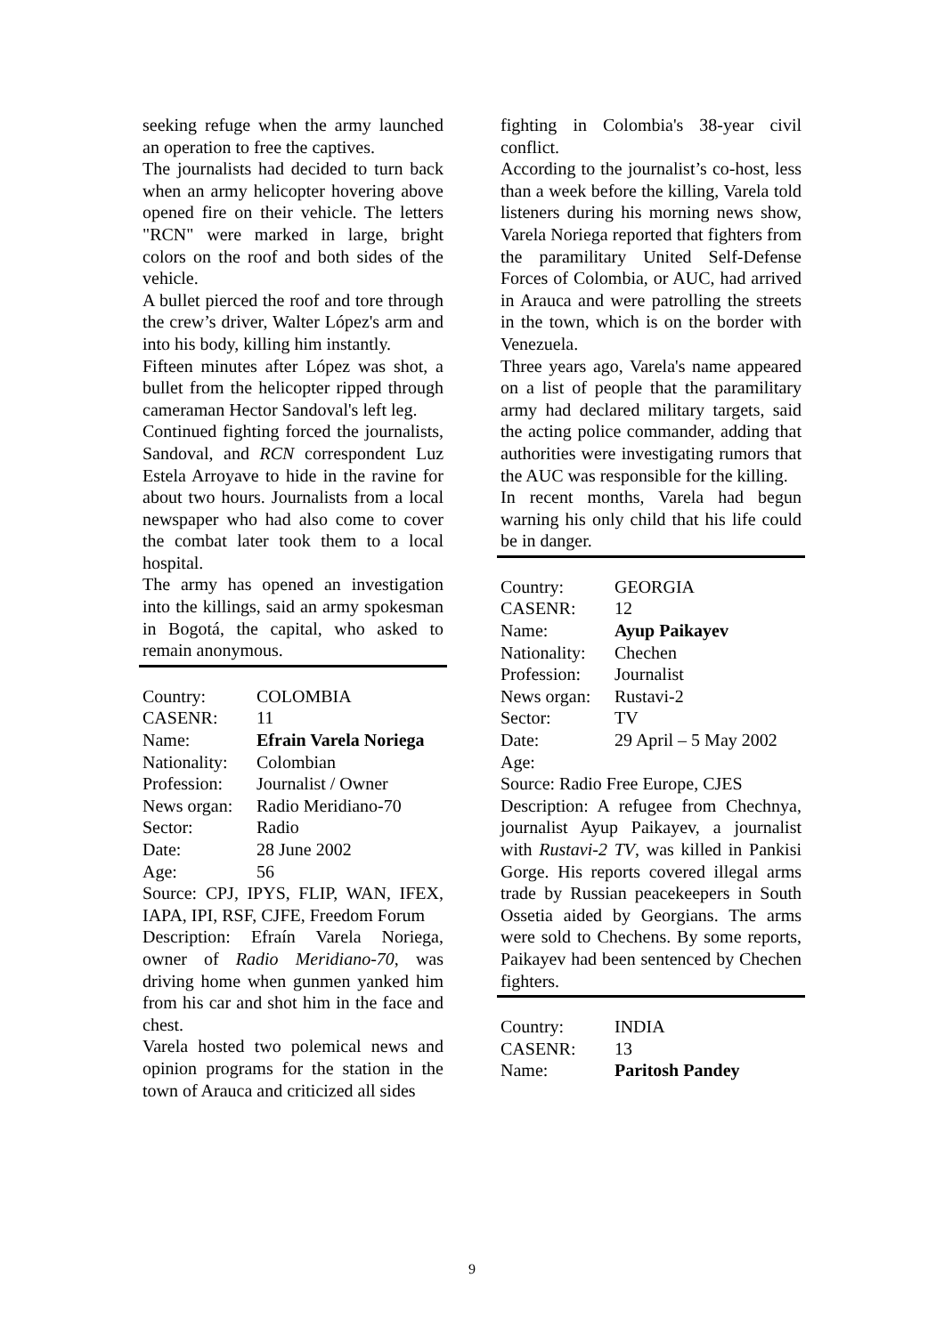seeking refuge when the army launched an operation to free the captives.
The journalists had decided to turn back when an army helicopter hovering above opened fire on their vehicle. The letters "RCN" were marked in large, bright colors on the roof and both sides of the vehicle.
A bullet pierced the roof and tore through the crew’s driver, Walter López's arm and into his body, killing him instantly.
Fifteen minutes after López was shot, a bullet from the helicopter ripped through cameraman Hector Sandoval's left leg.
Continued fighting forced the journalists, Sandoval, and RCN correspondent Luz Estela Arroyave to hide in the ravine for about two hours. Journalists from a local newspaper who had also come to cover the combat later took them to a local hospital.
The army has opened an investigation into the killings, said an army spokesman in Bogotá, the capital, who asked to remain anonymous.
Country: COLOMBIA
CASENR: 11
Name: Efrain Varela Noriega
Nationality: Colombian
Profession: Journalist / Owner
News organ: Radio Meridiano-70
Sector: Radio
Date: 28 June 2002
Age: 56
Source: CPJ, IPYS, FLIP, WAN, IFEX, IAPA, IPI, RSF, CJFE, Freedom Forum
Description: Efraín Varela Noriega, owner of Radio Meridiano-70, was driving home when gunmen yanked him from his car and shot him in the face and chest.
Varela hosted two polemical news and opinion programs for the station in the town of Arauca and criticized all sides
fighting in Colombia's 38-year civil conflict.
According to the journalist’s co-host, less than a week before the killing, Varela told listeners during his morning news show, Varela Noriega reported that fighters from the paramilitary United Self-Defense Forces of Colombia, or AUC, had arrived in Arauca and were patrolling the streets in the town, which is on the border with Venezuela.
Three years ago, Varela's name appeared on a list of people that the paramilitary army had declared military targets, said the acting police commander, adding that authorities were investigating rumors that the AUC was responsible for the killing.
In recent months, Varela had begun warning his only child that his life could be in danger.
Country: GEORGIA
CASENR: 12
Name: Ayup Paikayev
Nationality: Chechen
Profession: Journalist
News organ: Rustavi-2
Sector: TV
Date: 29 April – 5 May 2002
Age:
Source: Radio Free Europe, CJES
Description: A refugee from Chechnya, journalist Ayup Paikayev, a journalist with Rustavi-2 TV, was killed in Pankisi Gorge. His reports covered illegal arms trade by Russian peacekeepers in South Ossetia aided by Georgians. The arms were sold to Chechens. By some reports, Paikayev had been sentenced by Chechen fighters.
Country: INDIA
CASENR: 13
Name: Paritosh Pandey
9